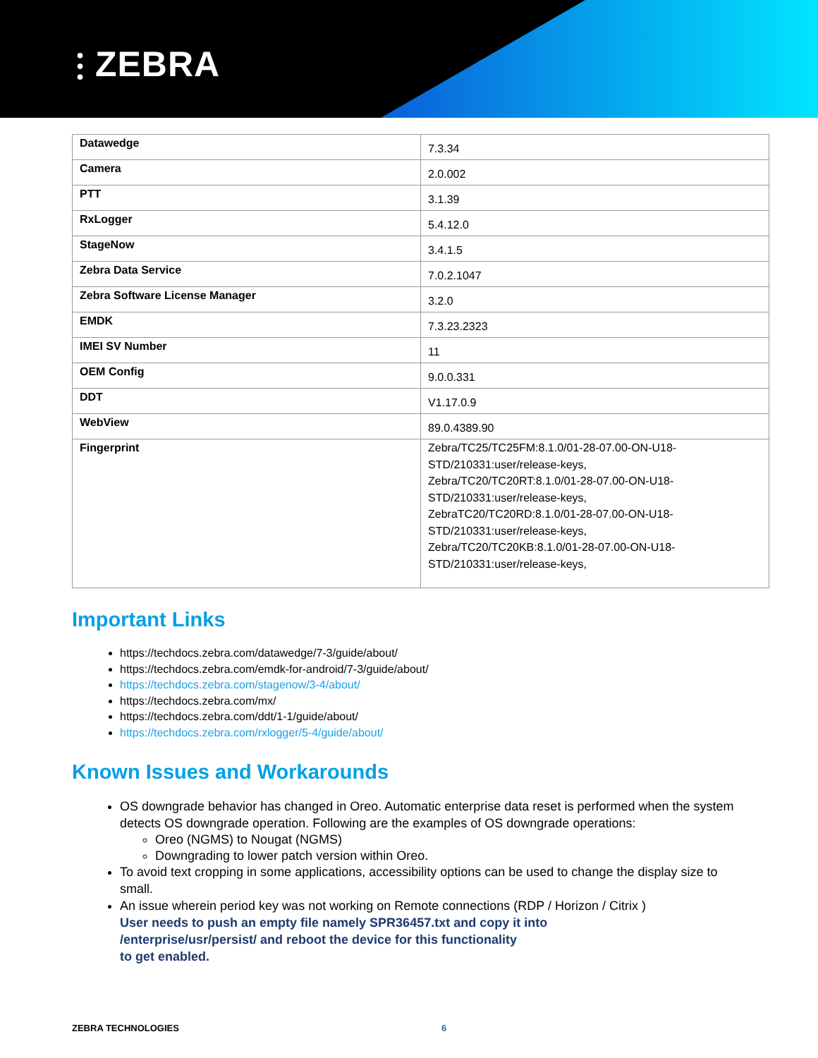⫶ ZEBRA
| Datawedge | 7.3.34 |
| Camera | 2.0.002 |
| PTT | 3.1.39 |
| RxLogger | 5.4.12.0 |
| StageNow | 3.4.1.5 |
| Zebra Data Service | 7.0.2.1047 |
| Zebra Software License Manager | 3.2.0 |
| EMDK | 7.3.23.2323 |
| IMEI SV Number | 11 |
| OEM Config | 9.0.0.331 |
| DDT | V1.17.0.9 |
| WebView | 89.0.4389.90 |
| Fingerprint | Zebra/TC25/TC25FM:8.1.0/01-28-07.00-ON-U18- STD/210331:user/release-keys, Zebra/TC20/TC20RT:8.1.0/01-28-07.00-ON-U18- STD/210331:user/release-keys, ZebraTC20/TC20RD:8.1.0/01-28-07.00-ON-U18- STD/210331:user/release-keys, Zebra/TC20/TC20KB:8.1.0/01-28-07.00-ON-U18- STD/210331:user/release-keys, |
Important Links
https://techdocs.zebra.com/datawedge/7-3/guide/about/
https://techdocs.zebra.com/emdk-for-android/7-3/guide/about/
https://techdocs.zebra.com/stagenow/3-4/about/
https://techdocs.zebra.com/mx/
https://techdocs.zebra.com/ddt/1-1/guide/about/
https://techdocs.zebra.com/rxlogger/5-4/guide/about/
Known Issues and Workarounds
OS downgrade behavior has changed in Oreo. Automatic enterprise data reset is performed when the system detects OS downgrade operation. Following are the examples of OS downgrade operations:
Oreo (NGMS) to Nougat (NGMS)
Downgrading to lower patch version within Oreo.
To avoid text cropping in some applications, accessibility options can be used to change the display size to small.
An issue wherein period key was not working on Remote connections (RDP / Horizon / Citrix )
User needs to push an empty file namely SPR36457.txt and copy it into
/enterprise/usr/persist/ and reboot the device for this functionality
to get enabled.
ZEBRA TECHNOLOGIES 6